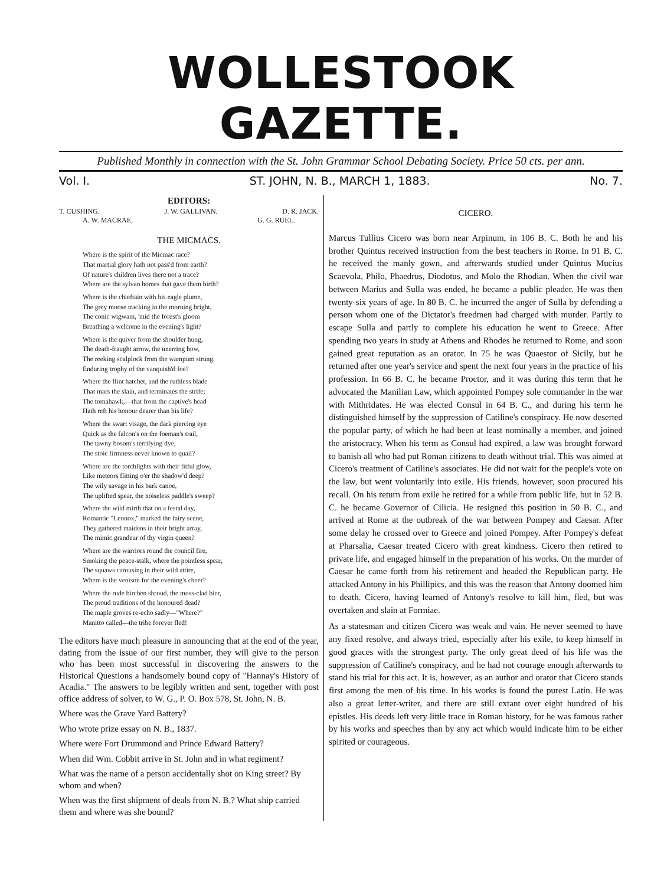WOLLESTOOK GAZETTE.
Published Monthly in connection with the St. John Grammar School Debating Society. Price 50 cts. per ann.
Vol. I. ST. JOHN, N. B., MARCH 1, 1883. No. 7.
EDITORS:
T. CUSHING. J. W. GALLIVAN. D. R. JACK.
A. W. MACRAE, G. G. RUEL.
THE MICMACS.
Where is the spirit of the Micmac race?
That martial glory hath not pass'd from earth?
Of nature's children lives there not a trace?
Where are the sylvan homes that gave them birth?
Where is the chieftain with his eagle plume,
The grey moose tracking in the morning bright,
The conic wigwam, 'mid the forest's gloom
Breathing a welcome in the evening's light?
Where is the quiver from the shoulder hung,
The death-fraught arrow, the unerring bow,
The reeking scalplock from the wampum strung,
Enduring trophy of the vanquish'd foe?
Where the flint hatchet, and the ruthless blade
That mars the slain, and terminates the strife;
The tomahawk,—that from the captive's head
Hath reft his honour dearer than his life?
Where the swart visage, the dark piercing eye
Quick as the falcon's on the foeman's trail,
The tawny bosom's terrifying dye,
The stoic firmness never known to quail?
Where are the torchlights with their fitful glow,
Like meteors flitting o'er the shadow'd deep?
The wily savage in his bark canoe,
The uplifted spear, the noiseless paddle's sweep?
Where the wild mirth that on a festal day,
Romantic "Lennox," marked the fairy scene,
They gathered maidens in their bright array,
The mimic grandeur of thy virgin queen?
Where are the warriors round the council fire,
Smoking the peace-stalk, where the pointless spear,
The squaws carousing in their wild attire,
Where is the venison for the evening's cheer?
Where the rude birchen shroud, the moss-clad bier,
The proud traditions of the honoured dead?
The maple groves re-echo sadly—"Where?"
Manitto called—the tribe forever fled!
The editors have much pleasure in announcing that at the end of the year, dating from the issue of our first number, they will give to the person who has been most successful in discovering the answers to the Historical Questions a handsomely bound copy of "Hannay's History of Acadia." The answers to be legibly written and sent, together with post office address of solver, to W. G., P. O. Box 578, St. John, N. B.
Where was the Grave Yard Battery?
Who wrote prize essay on N. B., 1837.
Where were Fort Drummond and Prince Edward Battery?
When did Wm. Cobbit arrive in St. John and in what regiment?
What was the name of a person accidentally shot on King street? By whom and when?
When was the first shipment of deals from N. B.? What ship carried them and where was she bound?
CICERO.
Marcus Tullius Cicero was born near Arpinum, in 106 B. C. Both he and his brother Quintus received instruction from the best teachers in Rome. In 91 B. C. he received the manly gown, and afterwards studied under Quintus Mucius Scaevola, Philo, Phaedrus, Diodotus, and Molo the Rhodian. When the civil war between Marius and Sulla was ended, he became a public pleader. He was then twenty-six years of age. In 80 B. C. he incurred the anger of Sulla by defending a person whom one of the Dictator's freedmen had charged with murder. Partly to escape Sulla and partly to complete his education he went to Greece. After spending two years in study at Athens and Rhodes he returned to Rome, and soon gained great reputation as an orator. In 75 he was Quaestor of Sicily, but he returned after one year's service and spent the next four years in the practice of his profession. In 66 B. C. he became Proctor, and it was during this term that he advocated the Manilian Law, which appointed Pompey sole commander in the war with Mithridates. He was elected Consul in 64 B. C., and during his term he distinguished himself by the suppression of Catiline's conspiracy. He now deserted the popular party, of which he had been at least nominally a member, and joined the aristocracy. When his term as Consul had expired, a law was brought forward to banish all who had put Roman citizens to death without trial. This was aimed at Cicero's treatment of Catiline's associates. He did not wait for the people's vote on the law, but went voluntarily into exile. His friends, however, soon procured his recall. On his return from exile he retired for a while from public life, but in 52 B. C. he became Governor of Cilicia. He resigned this position in 50 B. C., and arrived at Rome at the outbreak of the war between Pompey and Caesar. After some delay he crossed over to Greece and joined Pompey. After Pompey's defeat at Pharsalia, Caesar treated Cicero with great kindness. Cicero then retired to private life, and engaged himself in the preparation of his works. On the murder of Caesar he came forth from his retirement and headed the Republican party. He attacked Antony in his Phillipics, and this was the reason that Antony doomed him to death. Cicero, having learned of Antony's resolve to kill him, fled, but was overtaken and slain at Formiae.
As a statesman and citizen Cicero was weak and vain. He never seemed to have any fixed resolve, and always tried, especially after his exile, to keep himself in good graces with the strongest party. The only great deed of his life was the suppression of Catiline's conspiracy, and he had not courage enough afterwards to stand his trial for this act. It is, however, as an author and orator that Cicero stands first among the men of his time. In his works is found the purest Latin. He was also a great letter-writer, and there are still extant over eight hundred of his epistles. His deeds left very little trace in Roman history, for he was famous rather by his works and speeches than by any act which would indicate him to be either spirited or courageous.